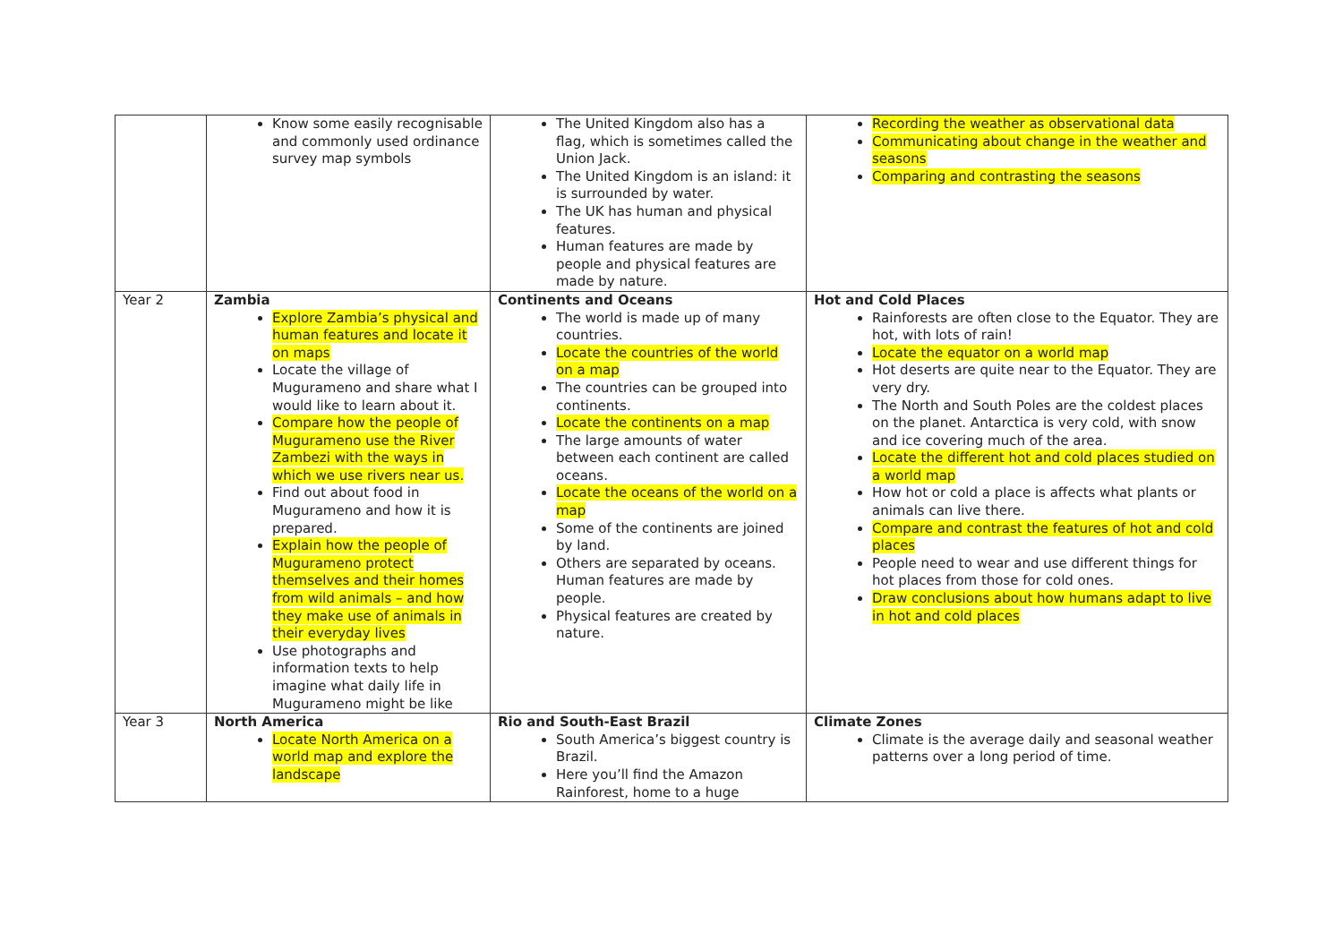| | Know some easily recognisable and commonly used ordinance survey map symbols | The United Kingdom also has a flag, which is sometimes called the Union Jack. The United Kingdom is an island: it is surrounded by water. The UK has human and physical features. Human features are made by people and physical features are made by nature. | Recording the weather as observational data Communicating about change in the weather and seasons Comparing and contrasting the seasons |
| Year 2 | Zambia Explore Zambia’s physical and human features and locate it on maps Locate the village of Mugurameno and share what I would like to learn about it. Compare how the people of Mugurameno use the River Zambezi with the ways in which we use rivers near us. Find out about food in Mugurameno and how it is prepared. Explain how the people of Mugurameno protect themselves and their homes from wild animals – and how they make use of animals in their everyday lives Use photographs and information texts to help imagine what daily life in Mugurameno might be like | Continents and Oceans The world is made up of many countries. Locate the countries of the world on a map The countries can be grouped into continents. Locate the continents on a map The large amounts of water between each continent are called oceans. Locate the oceans of the world on a map Some of the continents are joined by land. Others are separated by oceans. Human features are made by people. Physical features are created by nature. | Hot and Cold Places Rainforests are often close to the Equator. They are hot, with lots of rain! Locate the equator on a world map Hot deserts are quite near to the Equator. They are very dry. The North and South Poles are the coldest places on the planet. Antarctica is very cold, with snow and ice covering much of the area. Locate the different hot and cold places studied on a world map How hot or cold a place is affects what plants or animals can live there. Compare and contrast the features of hot and cold places People need to wear and use different things for hot places from those for cold ones. Draw conclusions about how humans adapt to live in hot and cold places |
| Year 3 | North America Locate North America on a world map and explore the landscape | Rio and South-East Brazil South America’s biggest country is Brazil. Here you’ll find the Amazon Rainforest, home to a huge | Climate Zones Climate is the average daily and seasonal weather patterns over a long period of time. |